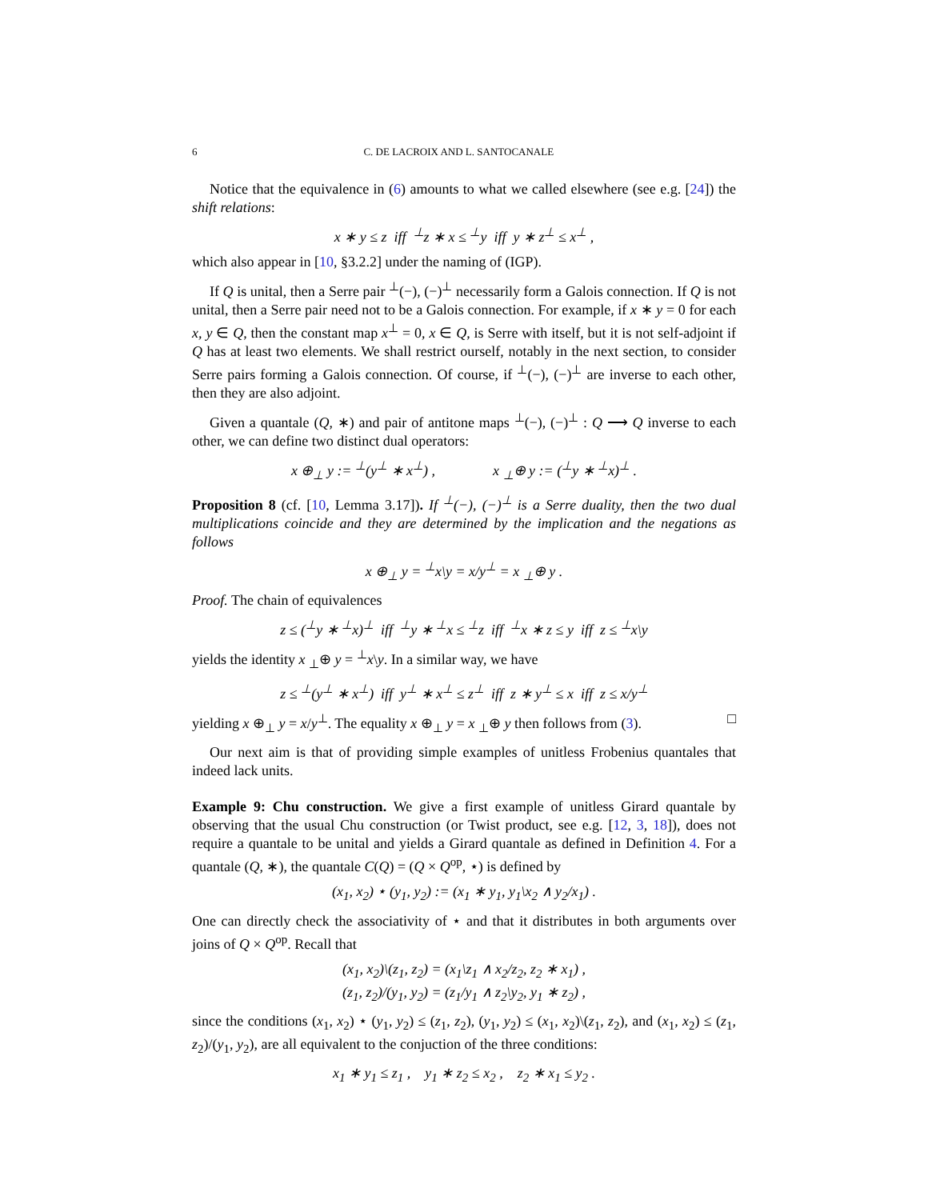6 C. DE LACROIX AND L. SANTOCANALE
Notice that the equivalence in (6) amounts to what we called elsewhere (see e.g. [24]) the shift relations:
x ∗ y ≤ z iff <sup>⊥</sup>z ∗ x ≤ <sup>⊥</sup>y iff y ∗ z<sup>⊥</sup> ≤ x<sup>⊥</sup> ,
which also appear in [10, §3.2.2] under the naming of (IGP).
If Q is unital, then a Serre pair <sup>⊥</sup>(−), (−)<sup>⊥</sup> necessarily form a Galois connection. If Q is not unital, then a Serre pair need not to be a Galois connection. For example, if x ∗ y = 0 for each x, y ∈ Q, then the constant map x<sup>⊥</sup> = 0, x ∈ Q, is Serre with itself, but it is not self-adjoint if Q has at least two elements. We shall restrict ourself, notably in the next section, to consider Serre pairs forming a Galois connection. Of course, if <sup>⊥</sup>(−), (−)<sup>⊥</sup> are inverse to each other, then they are also adjoint.
Given a quantale (Q, ∗) and pair of antitone maps <sup>⊥</sup>(−), (−)<sup>⊥</sup> : Q ⟶ Q inverse to each other, we can define two distinct dual operators:
x ⊕<sub>⊥</sub> y := <sup>⊥</sup>(y<sup>⊥</sup> ∗ x<sup>⊥</sup>) , x <sub>⊥</sub>⊕ y := (<sup>⊥</sup>y ∗ <sup>⊥</sup>x)<sup>⊥</sup> .
Proposition 8 (cf. [10, Lemma 3.17]). If <sup>⊥</sup>(−), (−)<sup>⊥</sup> is a Serre duality, then the two dual multiplications coincide and they are determined by the implication and the negations as follows
x ⊕<sub>⊥</sub> y = <sup>⊥</sup>x\y = x/y<sup>⊥</sup> = x <sub>⊥</sub>⊕ y .
Proof. The chain of equivalences
z ≤ (<sup>⊥</sup>y ∗ <sup>⊥</sup>x)<sup>⊥</sup> iff <sup>⊥</sup>y ∗ <sup>⊥</sup>x ≤ <sup>⊥</sup>z iff <sup>⊥</sup>x ∗ z ≤ y iff z ≤ <sup>⊥</sup>x\y
yields the identity x <sub>⊥</sub>⊕ y = <sup>⊥</sup>x\y. In a similar way, we have
z ≤ <sup>⊥</sup>(y<sup>⊥</sup> ∗ x<sup>⊥</sup>) iff y<sup>⊥</sup> ∗ x<sup>⊥</sup> ≤ z<sup>⊥</sup> iff z ∗ y<sup>⊥</sup> ≤ x iff z ≤ x/y<sup>⊥</sup>
yielding x ⊕<sub>⊥</sub> y = x/y<sup>⊥</sup>. The equality x ⊕<sub>⊥</sub> y = x <sub>⊥</sub>⊕ y then follows from (3). □
Our next aim is that of providing simple examples of unitless Frobenius quantales that indeed lack units.
Example 9: Chu construction. We give a first example of unitless Girard quantale by observing that the usual Chu construction (or Twist product, see e.g. [12, 3, 18]), does not require a quantale to be unital and yields a Girard quantale as defined in Definition 4. For a quantale (Q, ∗), the quantale C(Q) = (Q × Q<sup>op</sup>, ⋆) is defined by
(x<sub>1</sub>, x<sub>2</sub>) ⋆ (y<sub>1</sub>, y<sub>2</sub>) := (x<sub>1</sub> ∗ y<sub>1</sub>, y<sub>1</sub>\x<sub>2</sub> ∧ y<sub>2</sub>/x<sub>1</sub>) .
One can directly check the associativity of ⋆ and that it distributes in both arguments over joins of Q × Q<sup>op</sup>. Recall that
(x<sub>1</sub>, x<sub>2</sub>)\(z<sub>1</sub>, z<sub>2</sub>) = (x<sub>1</sub>\z<sub>1</sub> ∧ x<sub>2</sub>/z<sub>2</sub>, z<sub>2</sub> ∗ x<sub>1</sub>) ,
(z<sub>1</sub>, z<sub>2</sub>)/(y<sub>1</sub>, y<sub>2</sub>) = (z<sub>1</sub>/y<sub>1</sub> ∧ z<sub>2</sub>\y<sub>2</sub>, y<sub>1</sub> ∗ z<sub>2</sub>) ,
since the conditions (x<sub>1</sub>, x<sub>2</sub>) ⋆ (y<sub>1</sub>, y<sub>2</sub>) ≤ (z<sub>1</sub>, z<sub>2</sub>), (y<sub>1</sub>, y<sub>2</sub>) ≤ (x<sub>1</sub>, x<sub>2</sub>)\(z<sub>1</sub>, z<sub>2</sub>), and (x<sub>1</sub>, x<sub>2</sub>) ≤ (z<sub>1</sub>, z<sub>2</sub>)/(y<sub>1</sub>, y<sub>2</sub>), are all equivalent to the conjuction of the three conditions:
x<sub>1</sub> ∗ y<sub>1</sub> ≤ z<sub>1</sub> , y<sub>1</sub> ∗ z<sub>2</sub> ≤ x<sub>2</sub> , z<sub>2</sub> ∗ x<sub>1</sub> ≤ y<sub>2</sub> .